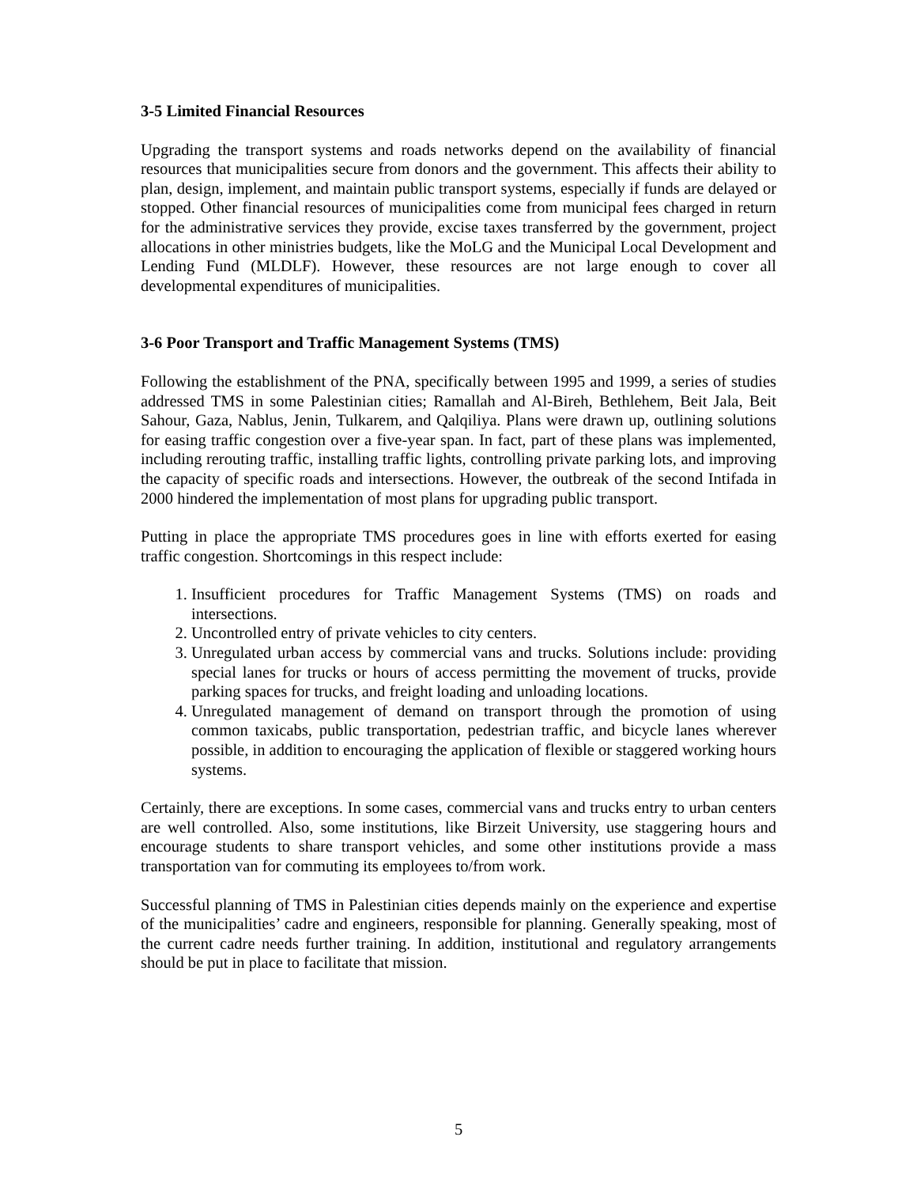3-5 Limited Financial Resources
Upgrading the transport systems and roads networks depend on the availability of financial resources that municipalities secure from donors and the government. This affects their ability to plan, design, implement, and maintain public transport systems, especially if funds are delayed or stopped. Other financial resources of municipalities come from municipal fees charged in return for the administrative services they provide, excise taxes transferred by the government, project allocations in other ministries budgets, like the MoLG and the Municipal Local Development and Lending Fund (MLDLF). However, these resources are not large enough to cover all developmental expenditures of municipalities.
3-6 Poor Transport and Traffic Management Systems (TMS)
Following the establishment of the PNA, specifically between 1995 and 1999, a series of studies addressed TMS in some Palestinian cities; Ramallah and Al-Bireh, Bethlehem, Beit Jala, Beit Sahour, Gaza, Nablus, Jenin, Tulkarem, and Qalqiliya. Plans were drawn up, outlining solutions for easing traffic congestion over a five-year span. In fact, part of these plans was implemented, including rerouting traffic, installing traffic lights, controlling private parking lots, and improving the capacity of specific roads and intersections. However, the outbreak of the second Intifada in 2000 hindered the implementation of most plans for upgrading public transport.
Putting in place the appropriate TMS procedures goes in line with efforts exerted for easing traffic congestion. Shortcomings in this respect include:
1. Insufficient procedures for Traffic Management Systems (TMS) on roads and intersections.
2. Uncontrolled entry of private vehicles to city centers.
3. Unregulated urban access by commercial vans and trucks. Solutions include: providing special lanes for trucks or hours of access permitting the movement of trucks, provide parking spaces for trucks, and freight loading and unloading locations.
4. Unregulated management of demand on transport through the promotion of using common taxicabs, public transportation, pedestrian traffic, and bicycle lanes wherever possible, in addition to encouraging the application of flexible or staggered working hours systems.
Certainly, there are exceptions. In some cases, commercial vans and trucks entry to urban centers are well controlled. Also, some institutions, like Birzeit University, use staggering hours and encourage students to share transport vehicles, and some other institutions provide a mass transportation van for commuting its employees to/from work.
Successful planning of TMS in Palestinian cities depends mainly on the experience and expertise of the municipalities’ cadre and engineers, responsible for planning. Generally speaking, most of the current cadre needs further training. In addition, institutional and regulatory arrangements should be put in place to facilitate that mission.
5